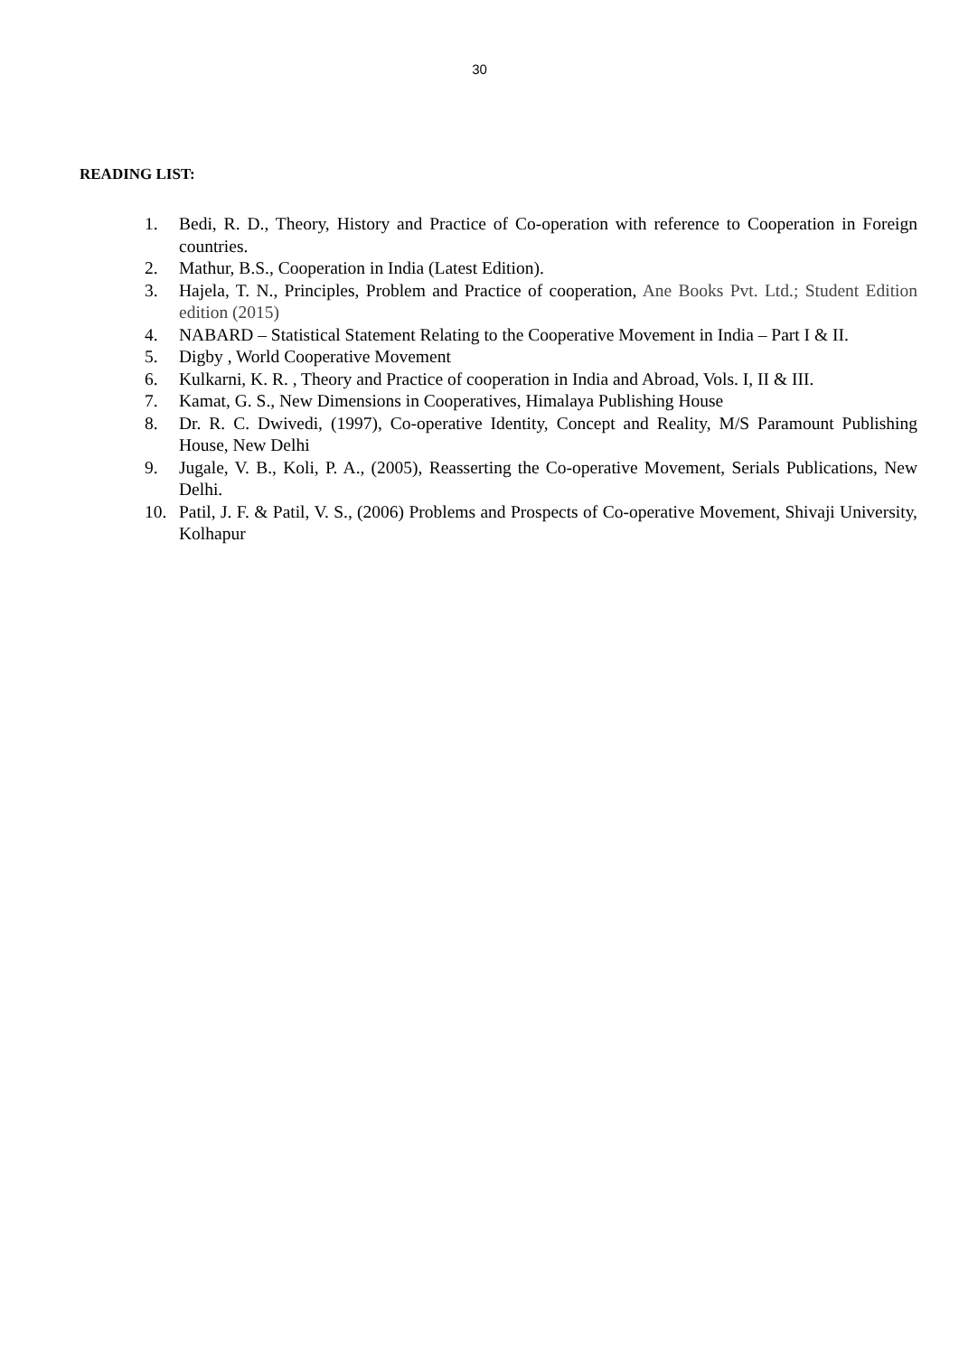30
READING LIST:
1. Bedi, R. D., Theory, History and Practice of Co-operation with reference to Cooperation in Foreign countries.
2. Mathur, B.S., Cooperation in India (Latest Edition).
3. Hajela, T. N., Principles, Problem and Practice of cooperation, Ane Books Pvt. Ltd.; Student Edition edition (2015)
4. NABARD – Statistical Statement Relating to the Cooperative Movement in India – Part I & II.
5. Digby , World Cooperative Movement
6. Kulkarni, K. R. , Theory and Practice of cooperation in India and Abroad, Vols. I, II & III.
7. Kamat, G. S., New Dimensions in Cooperatives, Himalaya Publishing House
8. Dr. R. C. Dwivedi, (1997), Co-operative Identity, Concept and Reality, M/S Paramount Publishing House, New Delhi
9. Jugale, V. B., Koli, P. A., (2005), Reasserting the Co-operative Movement, Serials Publications, New Delhi.
10. Patil, J. F. & Patil, V. S., (2006) Problems and Prospects of Co-operative Movement, Shivaji University, Kolhapur